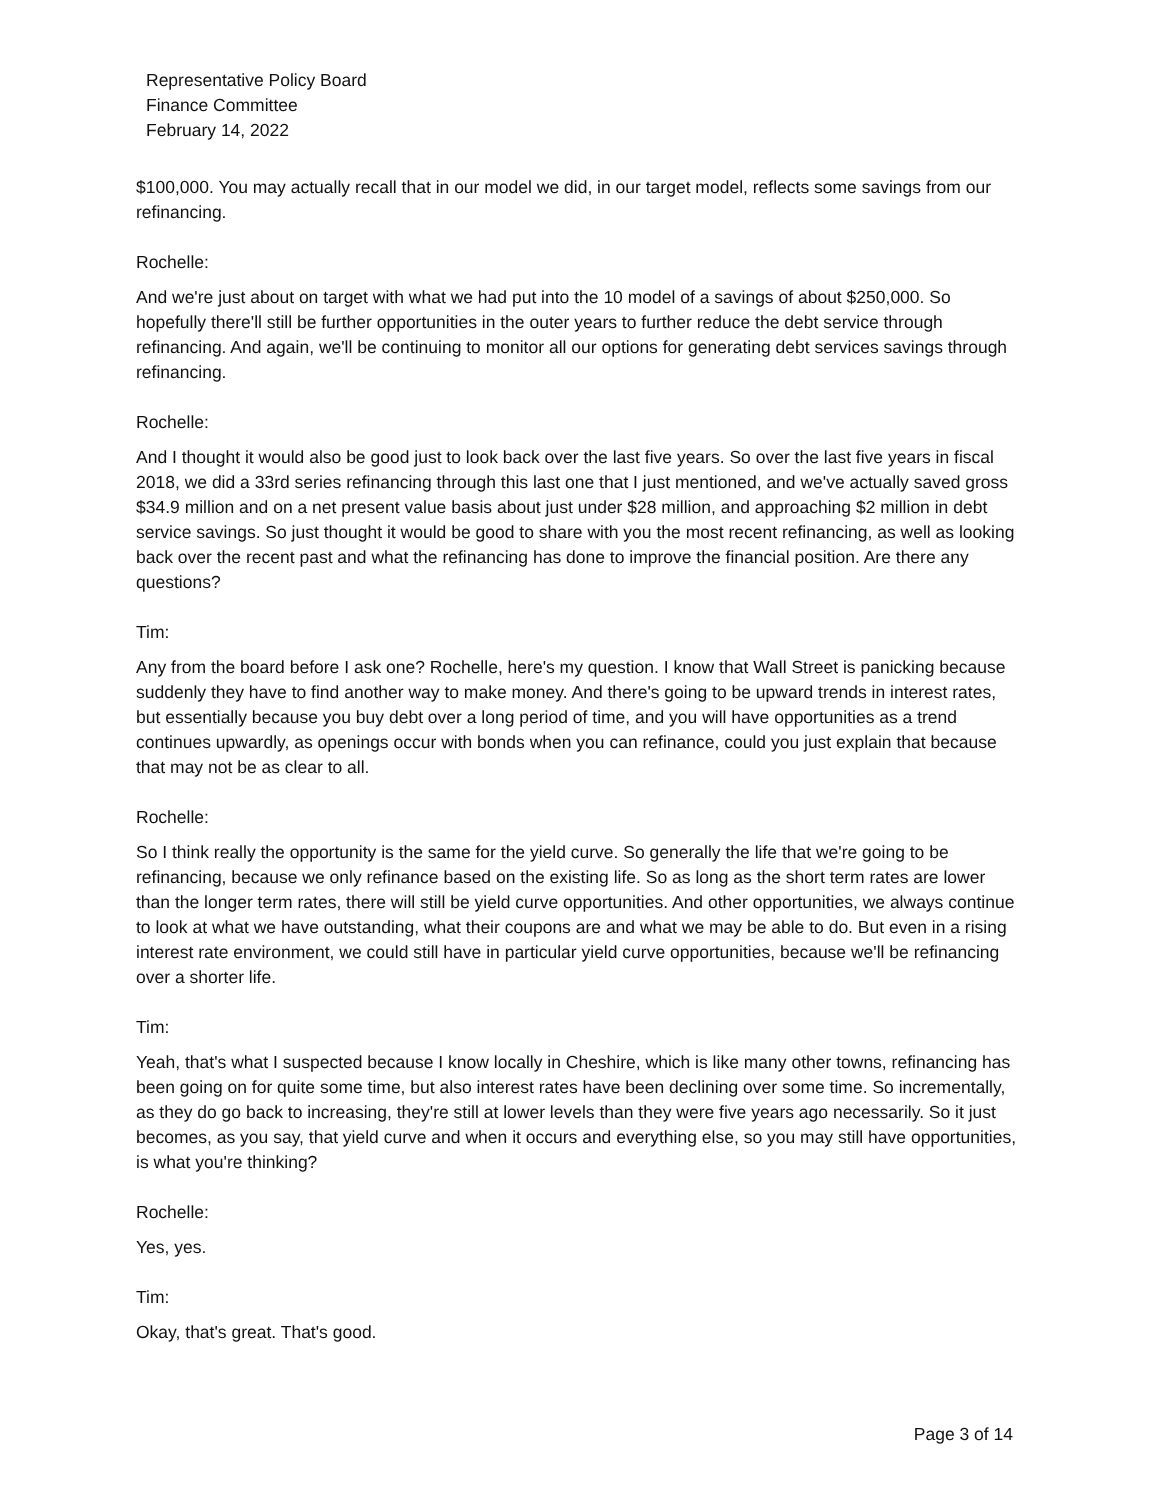Representative Policy Board
Finance Committee
February 14, 2022
$100,000. You may actually recall that in our model we did, in our target model, reflects some savings from our refinancing.
Rochelle:
And we're just about on target with what we had put into the 10 model of a savings of about $250,000. So hopefully there'll still be further opportunities in the outer years to further reduce the debt service through refinancing. And again, we'll be continuing to monitor all our options for generating debt services savings through refinancing.
Rochelle:
And I thought it would also be good just to look back over the last five years. So over the last five years in fiscal 2018, we did a 33rd series refinancing through this last one that I just mentioned, and we've actually saved gross $34.9 million and on a net present value basis about just under $28 million, and approaching $2 million in debt service savings. So just thought it would be good to share with you the most recent refinancing, as well as looking back over the recent past and what the refinancing has done to improve the financial position. Are there any questions?
Tim:
Any from the board before I ask one? Rochelle, here's my question. I know that Wall Street is panicking because suddenly they have to find another way to make money. And there's going to be upward trends in interest rates, but essentially because you buy debt over a long period of time, and you will have opportunities as a trend continues upwardly, as openings occur with bonds when you can refinance, could you just explain that because that may not be as clear to all.
Rochelle:
So I think really the opportunity is the same for the yield curve. So generally the life that we're going to be refinancing, because we only refinance based on the existing life. So as long as the short term rates are lower than the longer term rates, there will still be yield curve opportunities. And other opportunities, we always continue to look at what we have outstanding, what their coupons are and what we may be able to do. But even in a rising interest rate environment, we could still have in particular yield curve opportunities, because we'll be refinancing over a shorter life.
Tim:
Yeah, that's what I suspected because I know locally in Cheshire, which is like many other towns, refinancing has been going on for quite some time, but also interest rates have been declining over some time. So incrementally, as they do go back to increasing, they're still at lower levels than they were five years ago necessarily. So it just becomes, as you say, that yield curve and when it occurs and everything else, so you may still have opportunities, is what you're thinking?
Rochelle:
Yes, yes.
Tim:
Okay, that's great. That's good.
Page 3 of 14